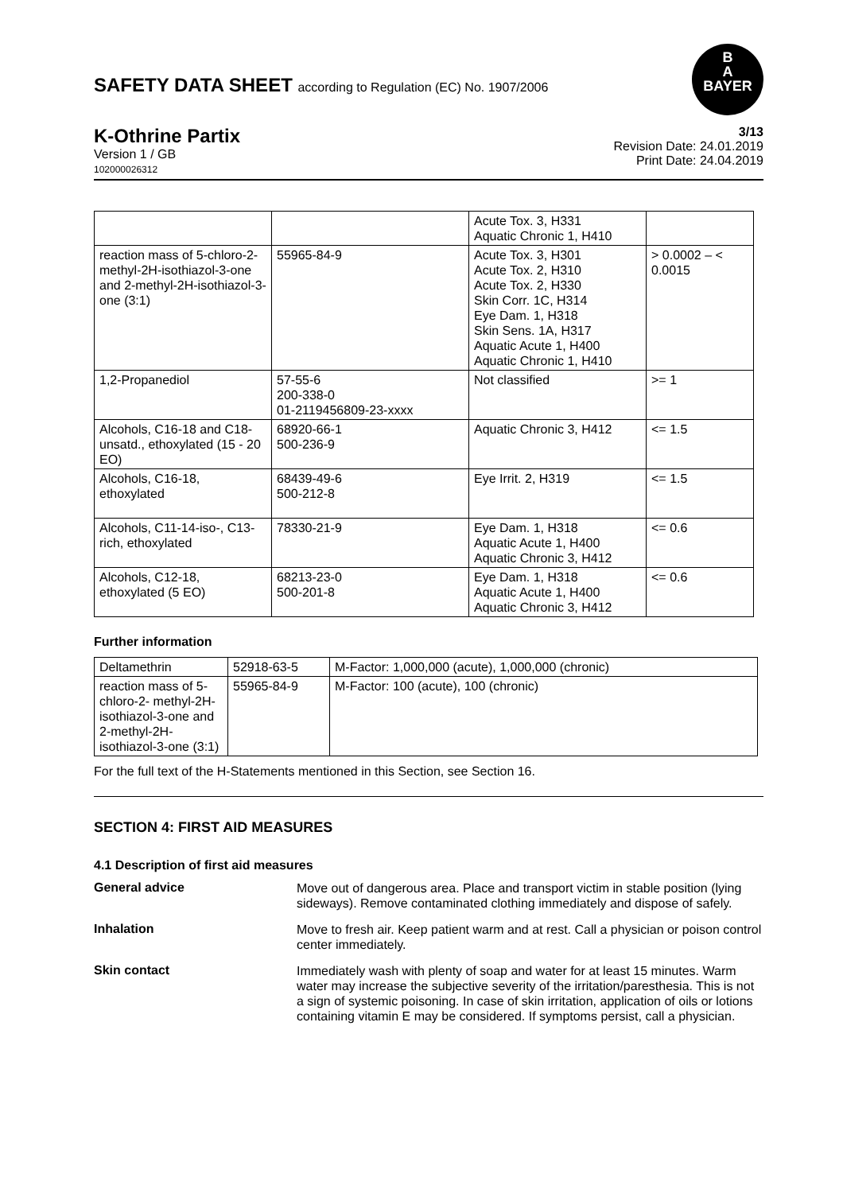SAFETY DATA SHEET according to Regulation (EC) No. 1907/2006
B
A
BAYER
K-Othrine Partix
Version 1 / GB
102000026312
3/13
Revision Date: 24.01.2019
Print Date: 24.04.2019
| | | Acute Tox. 3, H331 Aquatic Chronic 1, H410 | |
| reaction mass of 5-chloro-2- methyl-2H-isothiazol-3-one and 2-methyl-2H-isothiazol-3- one (3:1) | 55965-84-9 | Acute Tox. 3, H301 Acute Tox. 2, H310 Acute Tox. 2, H330 Skin Corr. 1C, H314 Eye Dam. 1, H318 Skin Sens. 1A, H317 Aquatic Acute 1, H400 Aquatic Chronic 1, H410 | > 0.0002 – < 0.0015 |
| 1,2-Propanediol | 57-55-6 200-338-0 01-2119456809-23-xxxx | Not classified | >= 1 |
| Alcohols, C16-18 and C18-unsatd., ethoxylated (15 - 20 EO) | 68920-66-1 500-236-9 | Aquatic Chronic 3, H412 | <= 1.5 |
| Alcohols, C16-18, ethoxylated | 68439-49-6 500-212-8 | Eye Irrit. 2, H319 | <= 1.5 |
| Alcohols, C11-14-iso-, C13-rich, ethoxylated | 78330-21-9 | Eye Dam. 1, H318 Aquatic Acute 1, H400 Aquatic Chronic 3, H412 | <= 0.6 |
| Alcohols, C12-18, ethoxylated (5 EO) | 68213-23-0 500-201-8 | Eye Dam. 1, H318 Aquatic Acute 1, H400 Aquatic Chronic 3, H412 | <= 0.6 |
Further information
| Deltamethrin | 52918-63-5 | M-Factor: 1,000,000 (acute), 1,000,000 (chronic) |
| reaction mass of 5-chloro-2- methyl-2H-isothiazol-3-one and 2-methyl-2H-isothiazol-3-one (3:1) | 55965-84-9 | M-Factor: 100 (acute), 100 (chronic) |
For the full text of the H-Statements mentioned in this Section, see Section 16.
SECTION 4: FIRST AID MEASURES
4.1 Description of first aid measures
General advice
Move out of dangerous area. Place and transport victim in stable position (lying sideways). Remove contaminated clothing immediately and dispose of safely.
Inhalation
Move to fresh air. Keep patient warm and at rest. Call a physician or poison control center immediately.
Skin contact
Immediately wash with plenty of soap and water for at least 15 minutes. Warm water may increase the subjective severity of the irritation/paresthesia. This is not a sign of systemic poisoning. In case of skin irritation, application of oils or lotions containing vitamin E may be considered. If symptoms persist, call a physician.